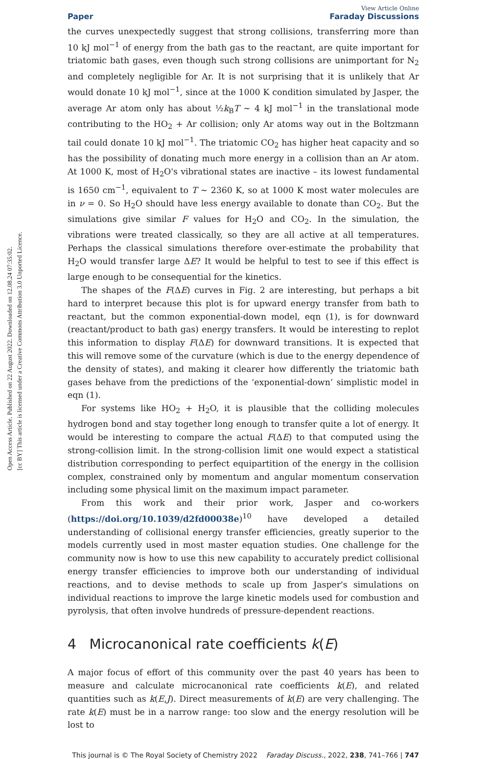Open Access Article. Published on 22 August 2022. Downloaded on 12.08.24 07:35:02.
[cc BY] This article is licensed under a Creative Commons Attribution 3.0 Unported Licence.
View Article Online
Paper Faraday Discussions
the curves unexpectedly suggest that strong collisions, transferring more than 10 kJ mol<sup>−1</sup> of energy from the bath gas to the reactant, are quite important for triatomic bath gases, even though such strong collisions are unimportant for N<sub>2</sub> and completely negligible for Ar. It is not surprising that it is unlikely that Ar would donate 10 kJ mol<sup>−1</sup>, since at the 1000 K condition simulated by Jasper, the average Ar atom only has about ½k<sub>B</sub>T ∼ 4 kJ mol<sup>−1</sup> in the translational mode contributing to the HO<sub>2</sub> + Ar collision; only Ar atoms way out in the Boltzmann tail could donate 10 kJ mol<sup>−1</sup>. The triatomic CO<sub>2</sub> has higher heat capacity and so has the possibility of donating much more energy in a collision than an Ar atom. At 1000 K, most of H<sub>2</sub>O's vibrational states are inactive – its lowest fundamental is 1650 cm<sup>−1</sup>, equivalent to T ∼ 2360 K, so at 1000 K most water molecules are in ν = 0. So H<sub>2</sub>O should have less energy available to donate than CO<sub>2</sub>. But the simulations give similar F values for H<sub>2</sub>O and CO<sub>2</sub>. In the simulation, the vibrations were treated classically, so they are all active at all temperatures. Perhaps the classical simulations therefore over-estimate the probability that H<sub>2</sub>O would transfer large ΔE? It would be helpful to test to see if this effect is large enough to be consequential for the kinetics.
The shapes of the F(ΔE) curves in Fig. 2 are interesting, but perhaps a bit hard to interpret because this plot is for upward energy transfer from bath to reactant, but the common exponential-down model, eqn (1), is for downward (reactant/product to bath gas) energy transfers. It would be interesting to replot this information to display F(ΔE) for downward transitions. It is expected that this will remove some of the curvature (which is due to the energy dependence of the density of states), and making it clearer how differently the triatomic bath gases behave from the predictions of the ‘exponential-down’ simplistic model in eqn (1).
For systems like HO<sub>2</sub> + H<sub>2</sub>O, it is plausible that the colliding molecules hydrogen bond and stay together long enough to transfer quite a lot of energy. It would be interesting to compare the actual F(ΔE) to that computed using the strong-collision limit. In the strong-collision limit one would expect a statistical distribution corresponding to perfect equipartition of the energy in the collision complex, constrained only by momentum and angular momentum conservation including some physical limit on the maximum impact parameter.
From this work and their prior work, Jasper and co-workers (https://doi.org/10.1039/d2fd00038e)<sup>10</sup> have developed a detailed understanding of collisional energy transfer efficiencies, greatly superior to the models currently used in most master equation studies. One challenge for the community now is how to use this new capability to accurately predict collisional energy transfer efficiencies to improve both our understanding of individual reactions, and to devise methods to scale up from Jasper's simulations on individual reactions to improve the large kinetic models used for combustion and pyrolysis, that often involve hundreds of pressure-dependent reactions.
4 Microcanonical rate coefficients k(E)
A major focus of effort of this community over the past 40 years has been to measure and calculate microcanonical rate coefficients k(E), and related quantities such as k(E,J). Direct measurements of k(E) are very challenging. The rate k(E) must be in a narrow range: too slow and the energy resolution will be lost to
This journal is © The Royal Society of Chemistry 2022 Faraday Discuss., 2022, 238, 741–766 | 747